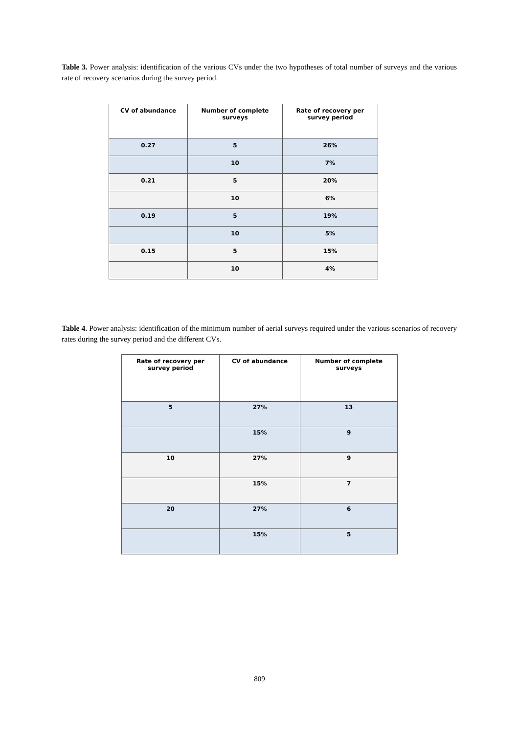Table 3. Power analysis: identification of the various CVs under the two hypotheses of total number of surveys and the various rate of recovery scenarios during the survey period.
| CV of abundance | Number of complete surveys | Rate of recovery per survey period |
| --- | --- | --- |
| 0.27 | 5 | 26% |
| | 10 | 7% |
| 0.21 | 5 | 20% |
| | 10 | 6% |
| 0.19 | 5 | 19% |
| | 10 | 5% |
| 0.15 | 5 | 15% |
| | 10 | 4% |
Table 4. Power analysis: identification of the minimum number of aerial surveys required under the various scenarios of recovery rates during the survey period and the different CVs.
| Rate of recovery per survey period | CV of abundance | Number of complete surveys |
| --- | --- | --- |
| 5 | 27% | 13 |
| | 15% | 9 |
| 10 | 27% | 9 |
| | 15% | 7 |
| 20 | 27% | 6 |
| | 15% | 5 |
809